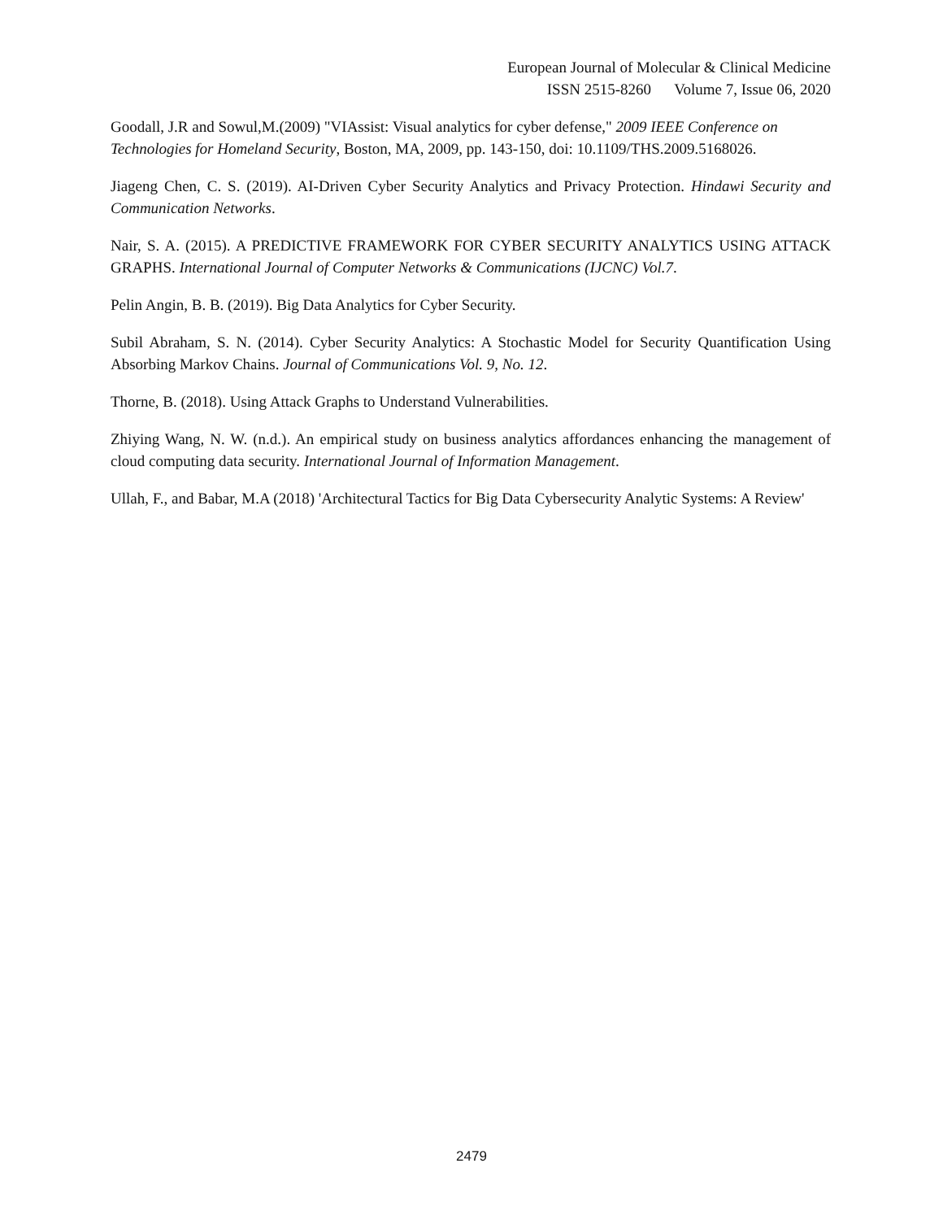European Journal of Molecular & Clinical Medicine
ISSN 2515-8260 Volume 7, Issue 06, 2020
Goodall, J.R and Sowul,M.(2009) "VIAssist: Visual analytics for cyber defense," 2009 IEEE Conference on Technologies for Homeland Security, Boston, MA, 2009, pp. 143-150, doi: 10.1109/THS.2009.5168026.
Jiageng Chen, C. S. (2019). AI-Driven Cyber Security Analytics and Privacy Protection. Hindawi Security and Communication Networks.
Nair, S. A. (2015). A PREDICTIVE FRAMEWORK FOR CYBER SECURITY ANALYTICS USING ATTACK GRAPHS. International Journal of Computer Networks & Communications (IJCNC) Vol.7.
Pelin Angin, B. B. (2019). Big Data Analytics for Cyber Security.
Subil Abraham, S. N. (2014). Cyber Security Analytics: A Stochastic Model for Security Quantification Using Absorbing Markov Chains. Journal of Communications Vol. 9, No. 12.
Thorne, B. (2018). Using Attack Graphs to Understand Vulnerabilities.
Zhiying Wang, N. W. (n.d.). An empirical study on business analytics affordances enhancing the management of cloud computing data security. International Journal of Information Management.
Ullah, F., and Babar, M.A (2018) 'Architectural Tactics for Big Data Cybersecurity Analytic Systems: A Review'
2479